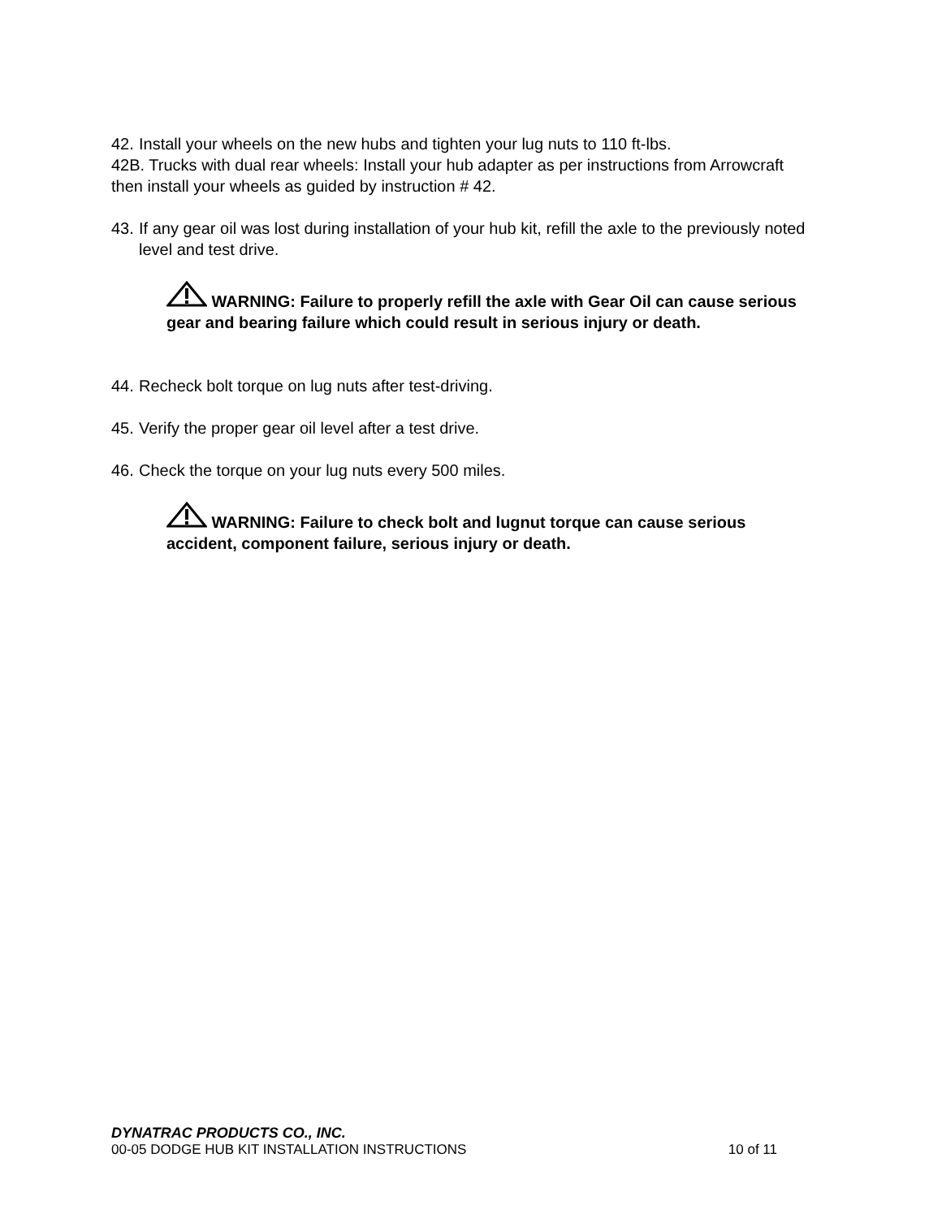42. Install your wheels on the new hubs and tighten your lug nuts to 110 ft-lbs.
42B. Trucks with dual rear wheels: Install your hub adapter as per instructions from Arrowcraft then install your wheels as guided by instruction # 42.
43. If any gear oil was lost during installation of your hub kit, refill the axle to the previously noted level and test drive.
WARNING: Failure to properly refill the axle with Gear Oil can cause serious gear and bearing failure which could result in serious injury or death.
44. Recheck bolt torque on lug nuts after test-driving.
45. Verify the proper gear oil level after a test drive.
46. Check the torque on your lug nuts every 500 miles.
WARNING: Failure to check bolt and lugnut torque can cause serious accident, component failure, serious injury or death.
DYNATRAC PRODUCTS CO., INC.
00-05 DODGE HUB KIT INSTALLATION INSTRUCTIONS 10 of 11